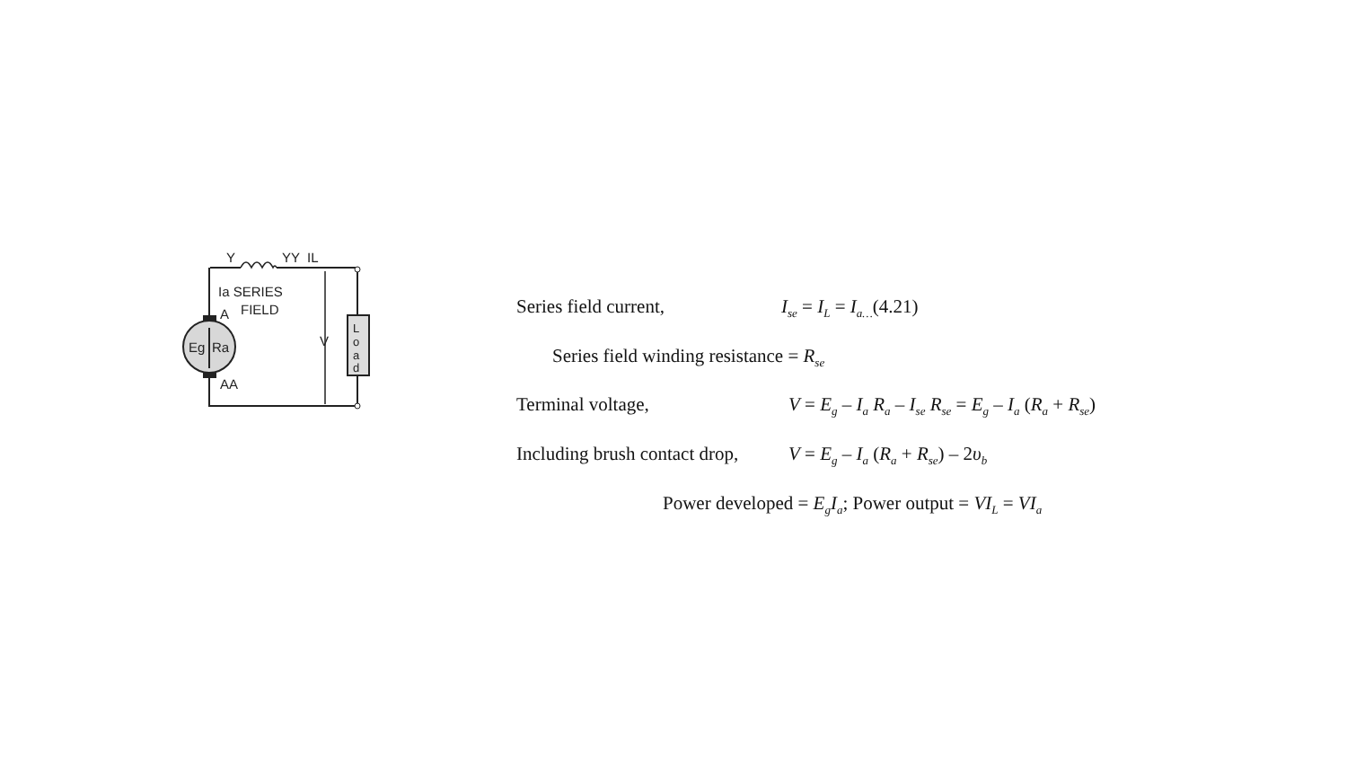Y
YY
IL
Ia SERIES
FIELD
A
AA
V
Eg
Ra
L
o
a
d
Series field current, I<sub>se</sub> = I<sub>L</sub> = I<sub>a…</sub>(4.21)
Series field winding resistance = R<sub>se</sub>
Terminal voltage, V = E<sub>g</sub> – I<sub>a</sub> R<sub>a</sub> – I<sub>se</sub> R<sub>se</sub> = E<sub>g</sub> – I<sub>a</sub> (R<sub>a</sub> + R<sub>se</sub>)
Including brush contact drop, V = E<sub>g</sub> – I<sub>a</sub> (R<sub>a</sub> + R<sub>se</sub>) – 2υ<sub>b</sub>
Power developed = E<sub>g</sub>I<sub>a</sub>; Power output = VI<sub>L</sub> = VI<sub>a</sub>